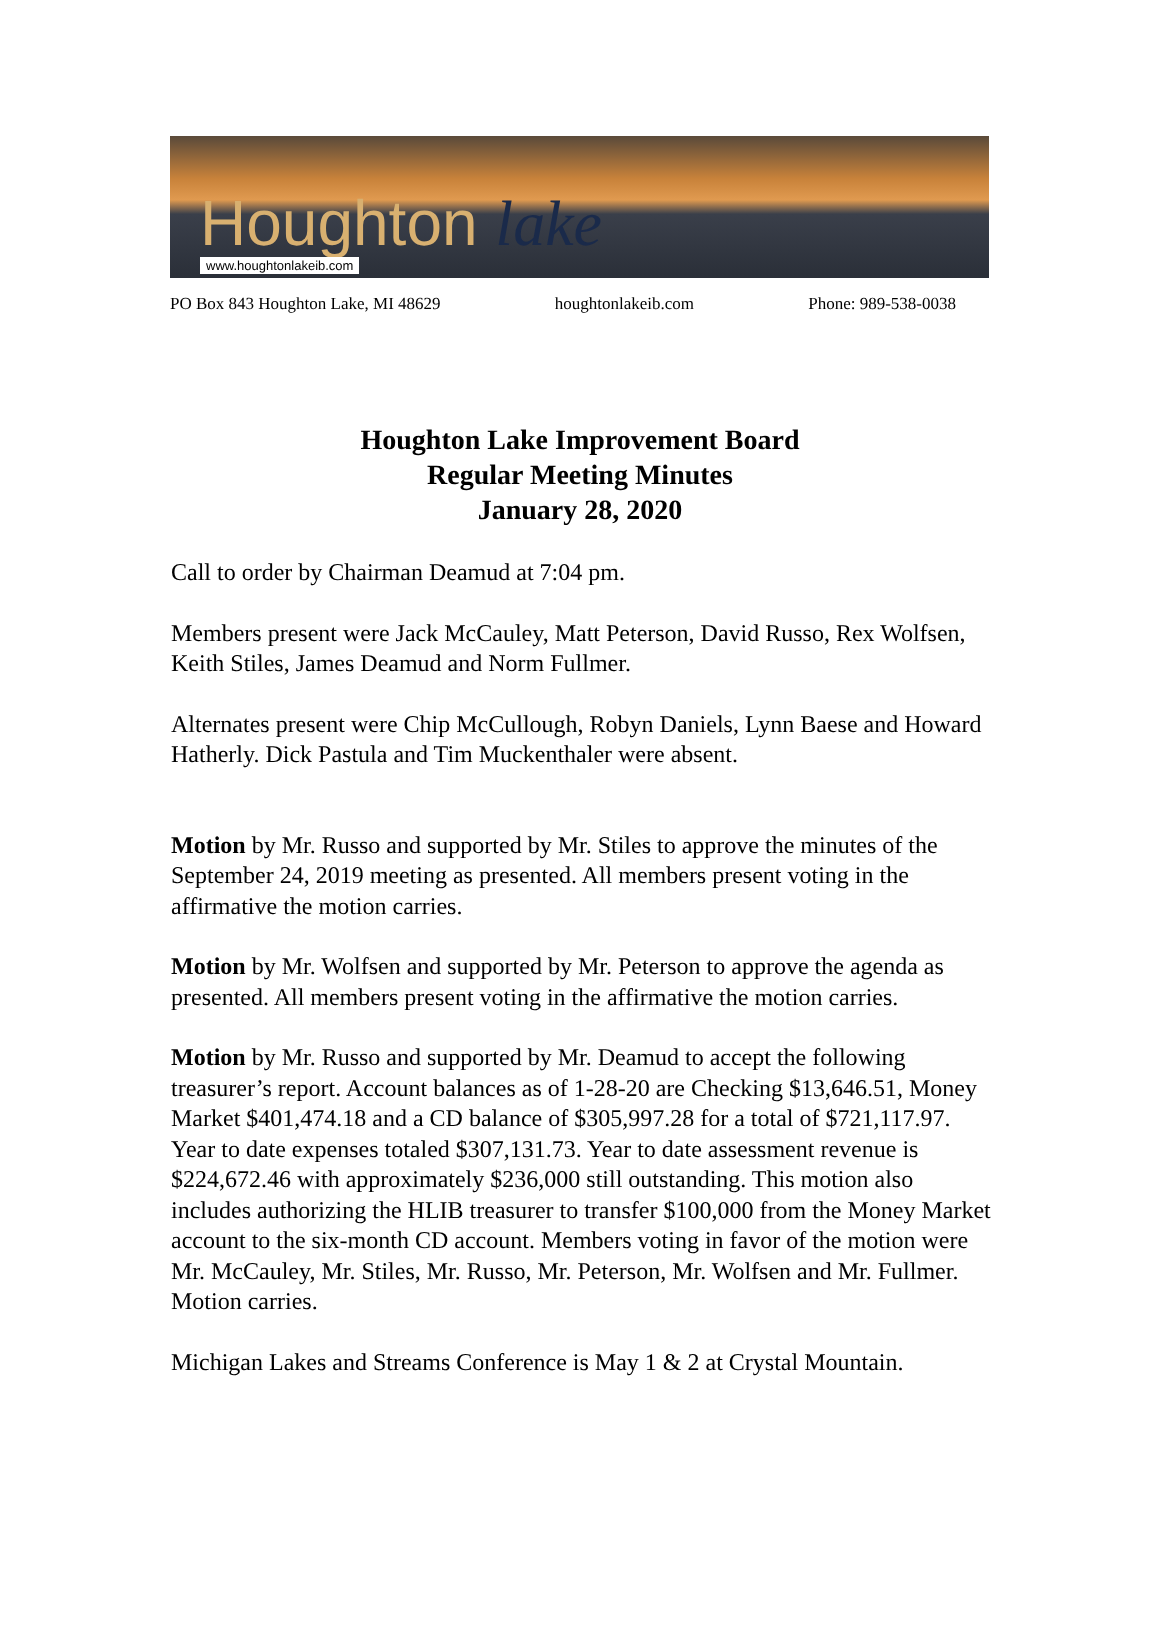Houghton lake
www.houghtonlakeib.com
PO Box 843 Houghton Lake, MI 48629 houghtonlakeib.com Phone: 989-538-0038
Houghton Lake Improvement Board
Regular Meeting Minutes
January 28, 2020
Call to order by Chairman Deamud at 7:04 pm.
Members present were Jack McCauley, Matt Peterson, David Russo, Rex Wolfsen, Keith Stiles, James Deamud and Norm Fullmer.
Alternates present were Chip McCullough, Robyn Daniels, Lynn Baese and Howard Hatherly. Dick Pastula and Tim Muckenthaler were absent.
Motion by Mr. Russo and supported by Mr. Stiles to approve the minutes of the September 24, 2019 meeting as presented. All members present voting in the affirmative the motion carries.
Motion by Mr. Wolfsen and supported by Mr. Peterson to approve the agenda as presented. All members present voting in the affirmative the motion carries.
Motion by Mr. Russo and supported by Mr. Deamud to accept the following treasurer’s report. Account balances as of 1-28-20 are Checking $13,646.51, Money Market $401,474.18 and a CD balance of $305,997.28 for a total of $721,117.97. Year to date expenses totaled $307,131.73. Year to date assessment revenue is $224,672.46 with approximately $236,000 still outstanding. This motion also includes authorizing the HLIB treasurer to transfer $100,000 from the Money Market account to the six-month CD account. Members voting in favor of the motion were Mr. McCauley, Mr. Stiles, Mr. Russo, Mr. Peterson, Mr. Wolfsen and Mr. Fullmer. Motion carries.
Michigan Lakes and Streams Conference is May 1 & 2 at Crystal Mountain.